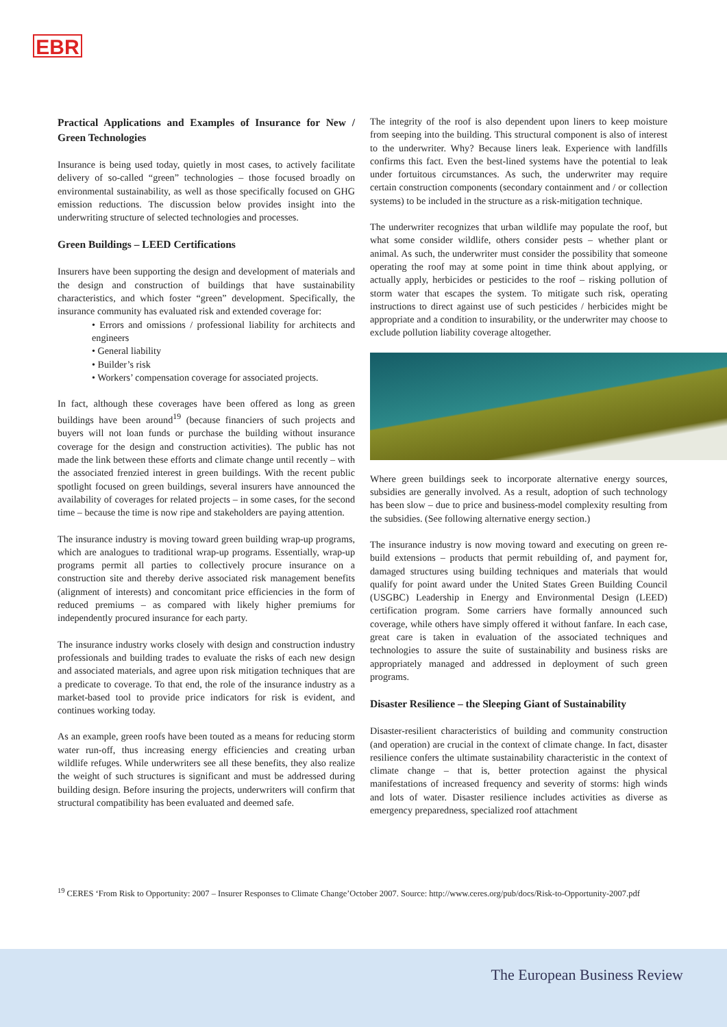EBR
Practical Applications and Examples of Insurance for New / Green Technologies
Insurance is being used today, quietly in most cases, to actively facilitate delivery of so-called “green” technologies – those focused broadly on environmental sustainability, as well as those specifically focused on GHG emission reductions. The discussion below provides insight into the underwriting structure of selected technologies and processes.
Green Buildings – LEED Certifications
Insurers have been supporting the design and development of materials and the design and construction of buildings that have sustainability characteristics, and which foster “green” development. Specifically, the insurance community has evaluated risk and extended coverage for:
• Errors and omissions / professional liability for architects and engineers
• General liability
• Builder’s risk
• Workers’ compensation coverage for associated projects.
In fact, although these coverages have been offered as long as green buildings have been around<sup>19</sup> (because financiers of such projects and buyers will not loan funds or purchase the building without insurance coverage for the design and construction activities). The public has not made the link between these efforts and climate change until recently – with the associated frenzied interest in green buildings. With the recent public spotlight focused on green buildings, several insurers have announced the availability of coverages for related projects – in some cases, for the second time – because the time is now ripe and stakeholders are paying attention.
The insurance industry is moving toward green building wrap-up programs, which are analogues to traditional wrap-up programs. Essentially, wrap-up programs permit all parties to collectively procure insurance on a construction site and thereby derive associated risk management benefits (alignment of interests) and concomitant price efficiencies in the form of reduced premiums – as compared with likely higher premiums for independently procured insurance for each party.
The insurance industry works closely with design and construction industry professionals and building trades to evaluate the risks of each new design and associated materials, and agree upon risk mitigation techniques that are a predicate to coverage. To that end, the role of the insurance industry as a market-based tool to provide price indicators for risk is evident, and continues working today.
As an example, green roofs have been touted as a means for reducing storm water run-off, thus increasing energy efficiencies and creating urban wildlife refuges. While underwriters see all these benefits, they also realize the weight of such structures is significant and must be addressed during building design. Before insuring the projects, underwriters will confirm that structural compatibility has been evaluated and deemed safe.
The integrity of the roof is also dependent upon liners to keep moisture from seeping into the building. This structural component is also of interest to the underwriter. Why? Because liners leak. Experience with landfills confirms this fact. Even the best-lined systems have the potential to leak under fortuitous circumstances. As such, the underwriter may require certain construction components (secondary containment and / or collection systems) to be included in the structure as a risk-mitigation technique.
The underwriter recognizes that urban wildlife may populate the roof, but what some consider wildlife, others consider pests – whether plant or animal. As such, the underwriter must consider the possibility that someone operating the roof may at some point in time think about applying, or actually apply, herbicides or pesticides to the roof – risking pollution of storm water that escapes the system. To mitigate such risk, operating instructions to direct against use of such pesticides / herbicides might be appropriate and a condition to insurability, or the underwriter may choose to exclude pollution liability coverage altogether.
Where green buildings seek to incorporate alternative energy sources, subsidies are generally involved. As a result, adoption of such technology has been slow – due to price and business-model complexity resulting from the subsidies. (See following alternative energy section.)
The insurance industry is now moving toward and executing on green re-build extensions – products that permit rebuilding of, and payment for, damaged structures using building techniques and materials that would qualify for point award under the United States Green Building Council (USGBC) Leadership in Energy and Environmental Design (LEED) certification program. Some carriers have formally announced such coverage, while others have simply offered it without fanfare. In each case, great care is taken in evaluation of the associated techniques and technologies to assure the suite of sustainability and business risks are appropriately managed and addressed in deployment of such green programs.
Disaster Resilience – the Sleeping Giant of Sustainability
Disaster-resilient characteristics of building and community construction (and operation) are crucial in the context of climate change. In fact, disaster resilience confers the ultimate sustainability characteristic in the context of climate change – that is, better protection against the physical manifestations of increased frequency and severity of storms: high winds and lots of water. Disaster resilience includes activities as diverse as emergency preparedness, specialized roof attachment
<sup>19</sup> CERES ‘From Risk to Opportunity: 2007 – Insurer Responses to Climate Change’October 2007. Source: http://www.ceres.org/pub/docs/Risk-to-Opportunity-2007.pdf
The European Business Review